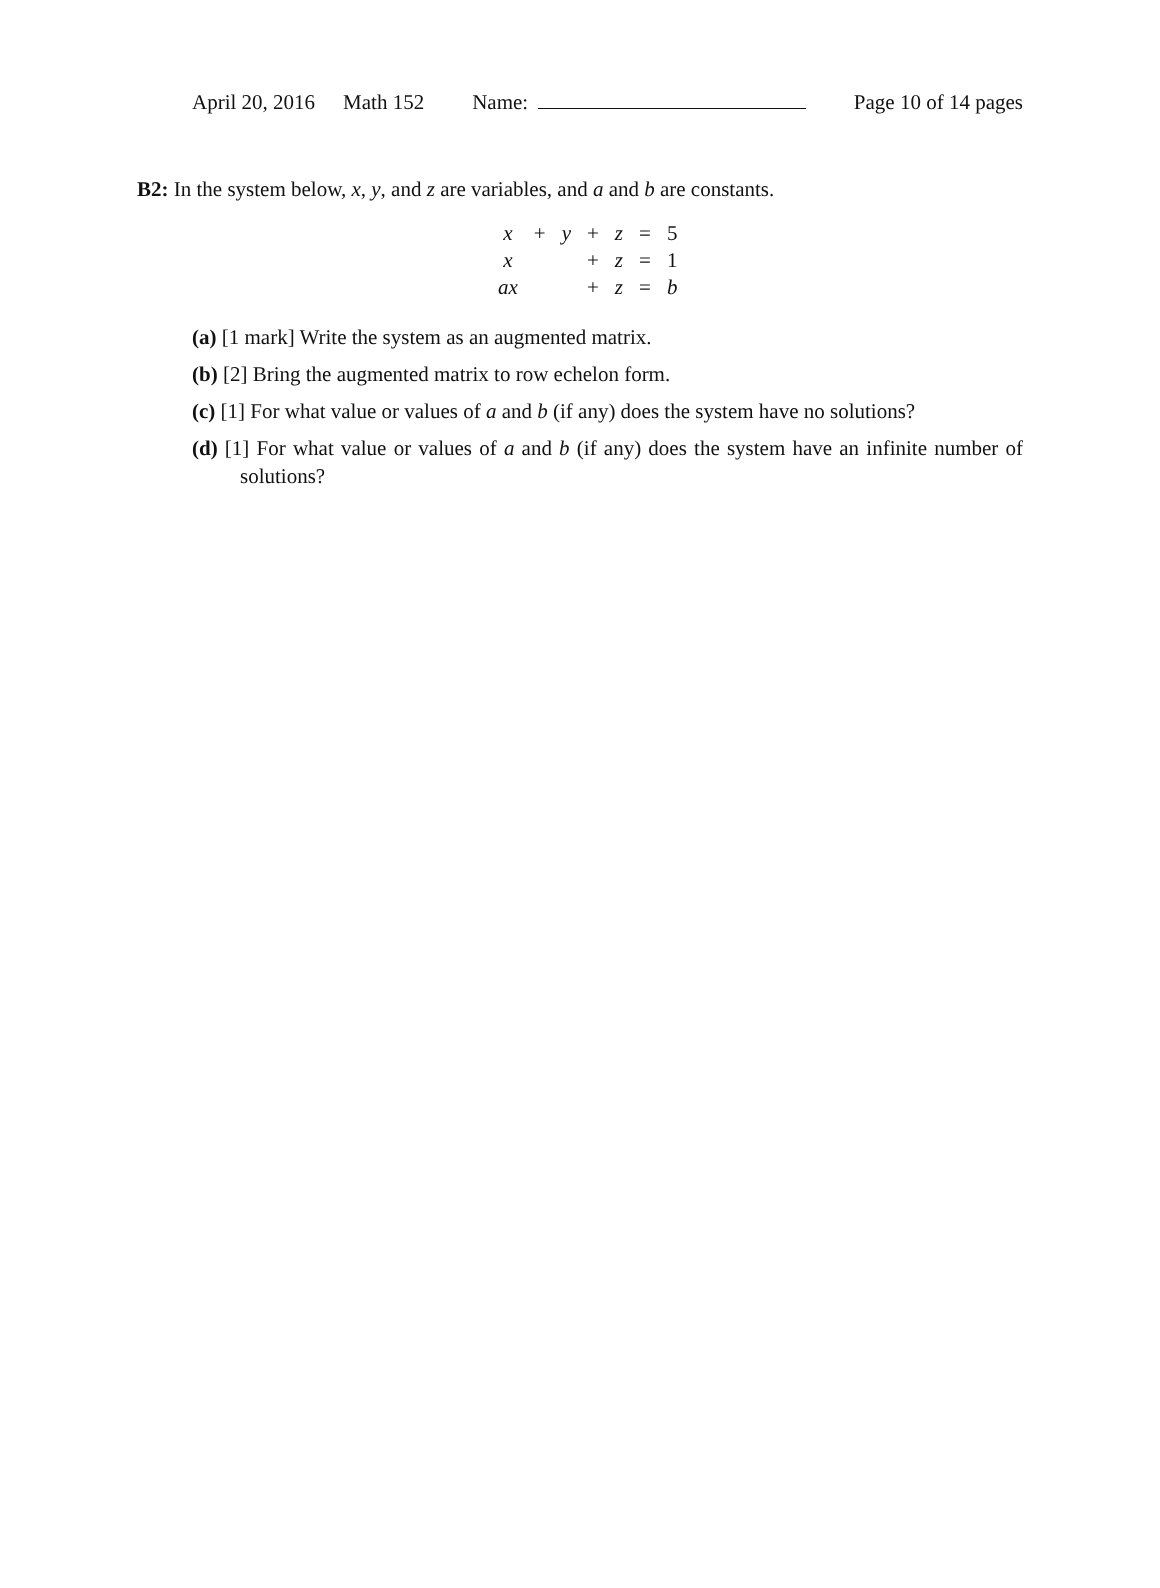April 20, 2016 Math 152 Name: Page 10 of 14 pages
B2: In the system below, x, y, and z are variables, and a and b are constants.
| x | + | y | + | z | = | 5 |
| x | | | + | z | = | 1 |
| ax | | | + | z | = | b |
(a) [1 mark] Write the system as an augmented matrix.
(b) [2] Bring the augmented matrix to row echelon form.
(c) [1] For what value or values of a and b (if any) does the system have no solutions?
(d) [1] For what value or values of a and b (if any) does the system have an infinite number of solutions?